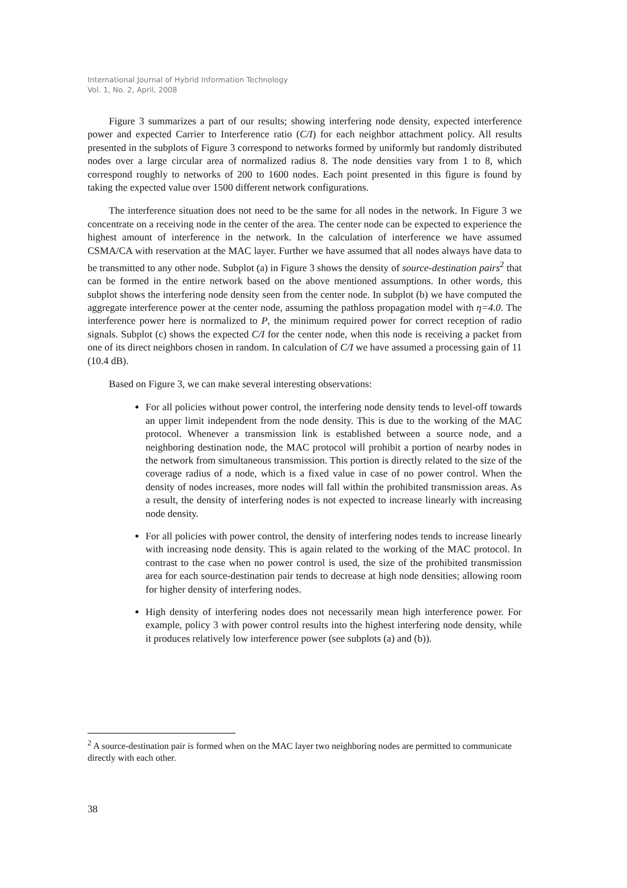International Journal of Hybrid Information Technology
Vol. 1, No. 2, April, 2008
Figure 3 summarizes a part of our results; showing interfering node density, expected interference power and expected Carrier to Interference ratio (C/I) for each neighbor attachment policy. All results presented in the subplots of Figure 3 correspond to networks formed by uniformly but randomly distributed nodes over a large circular area of normalized radius 8. The node densities vary from 1 to 8, which correspond roughly to networks of 200 to 1600 nodes. Each point presented in this figure is found by taking the expected value over 1500 different network configurations.
The interference situation does not need to be the same for all nodes in the network. In Figure 3 we concentrate on a receiving node in the center of the area. The center node can be expected to experience the highest amount of interference in the network. In the calculation of interference we have assumed CSMA/CA with reservation at the MAC layer. Further we have assumed that all nodes always have data to be transmitted to any other node. Subplot (a) in Figure 3 shows the density of source-destination pairs<sup>2</sup> that can be formed in the entire network based on the above mentioned assumptions. In other words, this subplot shows the interfering node density seen from the center node. In subplot (b) we have computed the aggregate interference power at the center node, assuming the pathloss propagation model with η=4.0. The interference power here is normalized to P, the minimum required power for correct reception of radio signals. Subplot (c) shows the expected C/I for the center node, when this node is receiving a packet from one of its direct neighbors chosen in random. In calculation of C/I we have assumed a processing gain of 11 (10.4 dB).
Based on Figure 3, we can make several interesting observations:
For all policies without power control, the interfering node density tends to level-off towards an upper limit independent from the node density. This is due to the working of the MAC protocol. Whenever a transmission link is established between a source node, and a neighboring destination node, the MAC protocol will prohibit a portion of nearby nodes in the network from simultaneous transmission. This portion is directly related to the size of the coverage radius of a node, which is a fixed value in case of no power control. When the density of nodes increases, more nodes will fall within the prohibited transmission areas. As a result, the density of interfering nodes is not expected to increase linearly with increasing node density.
For all policies with power control, the density of interfering nodes tends to increase linearly with increasing node density. This is again related to the working of the MAC protocol. In contrast to the case when no power control is used, the size of the prohibited transmission area for each source-destination pair tends to decrease at high node densities; allowing room for higher density of interfering nodes.
High density of interfering nodes does not necessarily mean high interference power. For example, policy 3 with power control results into the highest interfering node density, while it produces relatively low interference power (see subplots (a) and (b)).
<sup>2</sup> A source-destination pair is formed when on the MAC layer two neighboring nodes are permitted to communicate directly with each other.
38